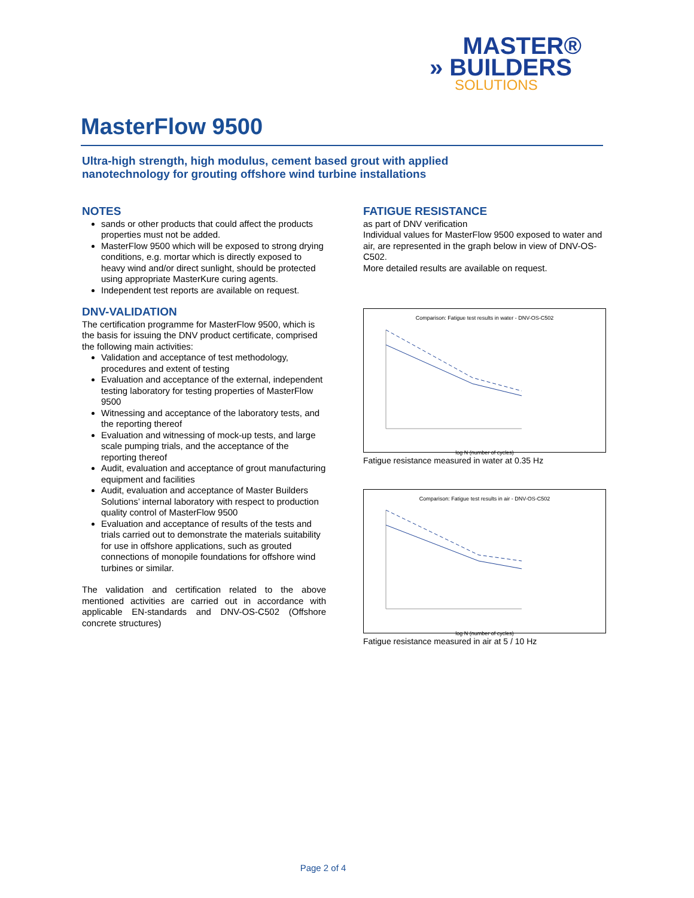MASTER®
» BUILDERS
SOLUTIONS
MasterFlow 9500
Ultra-high strength, high modulus, cement based grout with applied
nanotechnology for grouting offshore wind turbine installations
NOTES
sands or other products that could affect the products properties must not be added.
MasterFlow 9500 which will be exposed to strong drying conditions, e.g. mortar which is directly exposed to heavy wind and/or direct sunlight, should be protected using appropriate MasterKure curing agents.
Independent test reports are available on request.
DNV-VALIDATION
The certification programme for MasterFlow 9500, which is the basis for issuing the DNV product certificate, comprised the following main activities:
Validation and acceptance of test methodology, procedures and extent of testing
Evaluation and acceptance of the external, independent testing laboratory for testing properties of MasterFlow 9500
Witnessing and acceptance of the laboratory tests, and the reporting thereof
Evaluation and witnessing of mock-up tests, and large scale pumping trials, and the acceptance of the reporting thereof
Audit, evaluation and acceptance of grout manufacturing equipment and facilities
Audit, evaluation and acceptance of Master Builders Solutions’ internal laboratory with respect to production quality control of MasterFlow 9500
Evaluation and acceptance of results of the tests and trials carried out to demonstrate the materials suitability for use in offshore applications, such as grouted connections of monopile foundations for offshore wind turbines or similar.
The validation and certification related to the above mentioned activities are carried out in accordance with applicable EN-standards and DNV-OS-C502 (Offshore concrete structures)
FATIGUE RESISTANCE
as part of DNV verification
Individual values for MasterFlow 9500 exposed to water and air, are represented in the graph below in view of DNV-OS-C502.
More detailed results are available on request.
Comparison: Fatigue test results in water - DNV-OS-C502
log N (number of cycles)
Fatigue resistance measured in water at 0.35 Hz
Comparison: Fatigue test results in air - DNV-OS-C502
log N (number of cycles)
Fatigue resistance measured in air at 5 / 10 Hz
Page 2 of 4